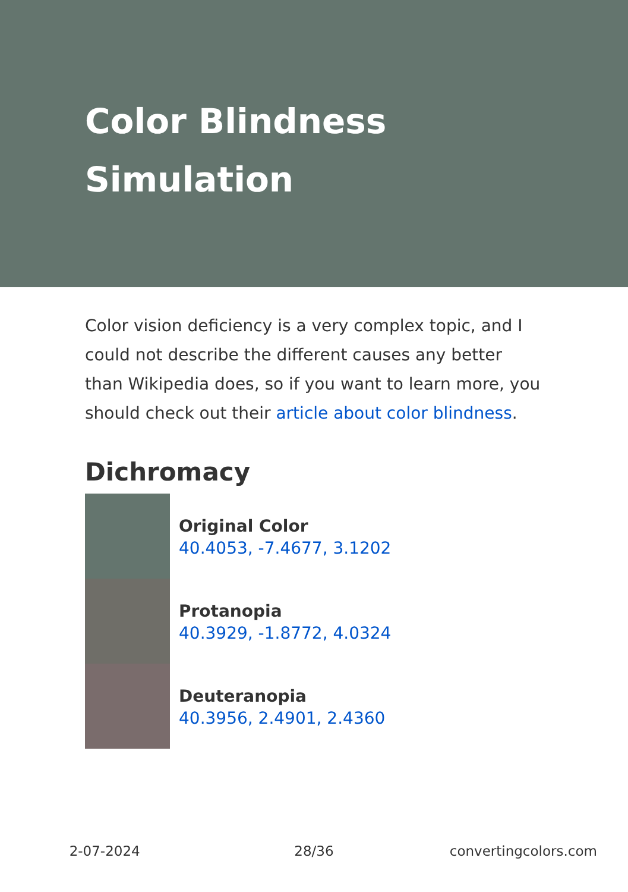Color Blindness Simulation
Color vision deficiency is a very complex topic, and I could not describe the different causes any better than Wikipedia does, so if you want to learn more, you should check out their article about color blindness.
Dichromacy
Original Color
40.4053, -7.4677, 3.1202
Protanopia
40.3929, -1.8772, 4.0324
Deuteranopia
40.3956, 2.4901, 2.4360
2-07-2024 28/36 convertingcolors.com